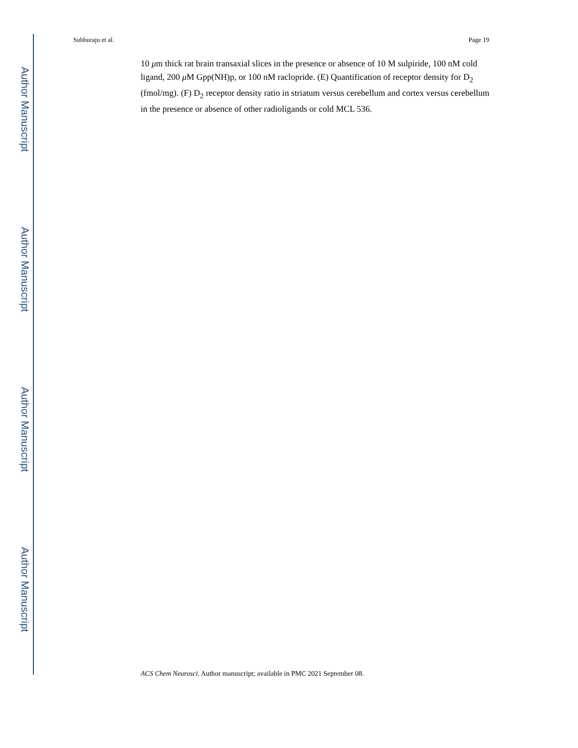Author Manuscript
Author Manuscript
Author Manuscript
Author Manuscript
Subburaju et al. Page 19
10 μm thick rat brain transaxial slices in the presence or absence of 10 M sulpiride, 100 nM cold ligand, 200 μ M Gpp(NH)p, or 100 nM raclopride. (E) Quantification of receptor density for D<sub>2</sub> (fmol/mg). (F) D<sub>2</sub> receptor density ratio in striatum versus cerebellum and cortex versus cerebellum in the presence or absence of other radioligands or cold MCL 536.
ACS Chem Neurosci. Author manuscript; available in PMC 2021 September 08.